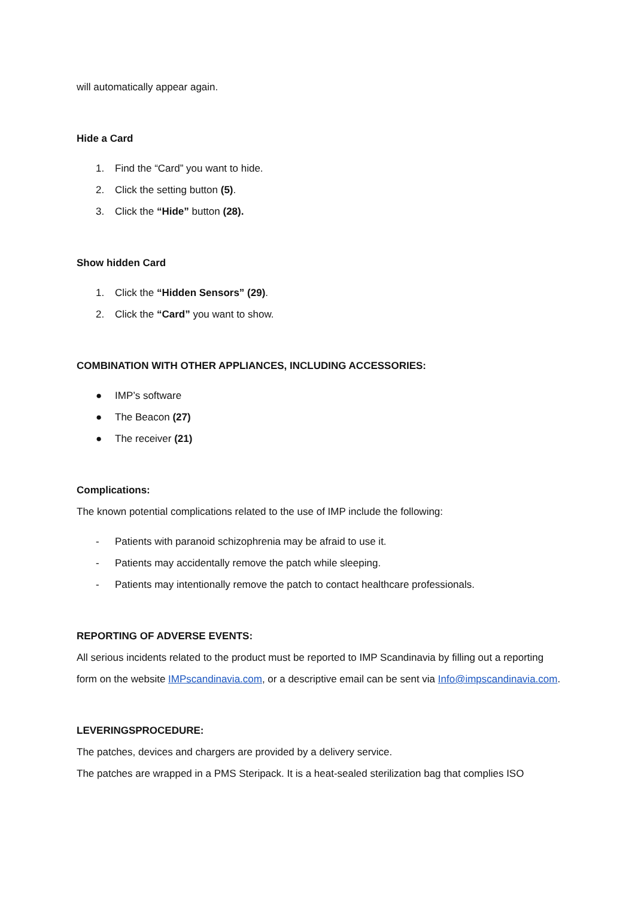will automatically appear again.
Hide a Card
1. Find the “Card” you want to hide.
2. Click the setting button (5).
3. Click the “Hide” button (28).
Show hidden Card
1. Click the “Hidden Sensors” (29).
2. Click the “Card” you want to show.
COMBINATION WITH OTHER APPLIANCES, INCLUDING ACCESSORIES:
● IMP’s software
● The Beacon (27)
● The receiver (21)
Complications:
The known potential complications related to the use of IMP include the following:
- Patients with paranoid schizophrenia may be afraid to use it.
- Patients may accidentally remove the patch while sleeping.
- Patients may intentionally remove the patch to contact healthcare professionals.
REPORTING OF ADVERSE EVENTS:
All serious incidents related to the product must be reported to IMP Scandinavia by filling out a reporting form on the website IMPscandinavia.com, or a descriptive email can be sent via Info@impscandinavia.com.
LEVERINGSPROCEDURE:
The patches, devices and chargers are provided by a delivery service.
The patches are wrapped in a PMS Steripack. It is a heat-sealed sterilization bag that complies ISO